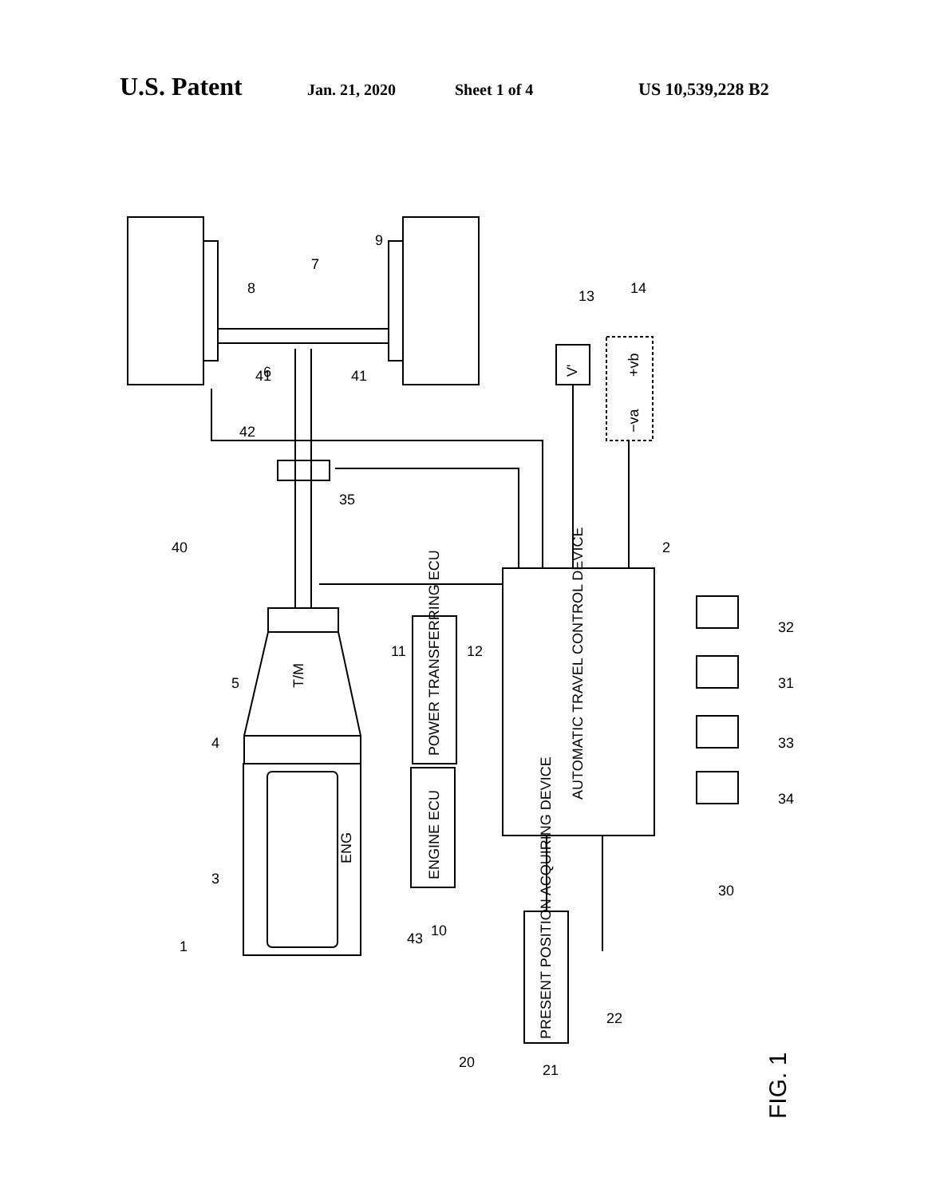U.S. Patent Jan. 21, 2020 Sheet 1 of 4 US 10,539,228 B2
T/M
ENG
POWER TRANSFERRING ECU
ENGINE ECU
AUTOMATIC TRAVEL CONTROL DEVICE
V'
−va
+vb
PRESENT POSITION ACQUIRING DEVICE
1
2
3
4
5
6
7
8
9
10
11
12
13
14
21
22
40
42
43
20
30
32
31
33
34
35
41
41
FIG. 1